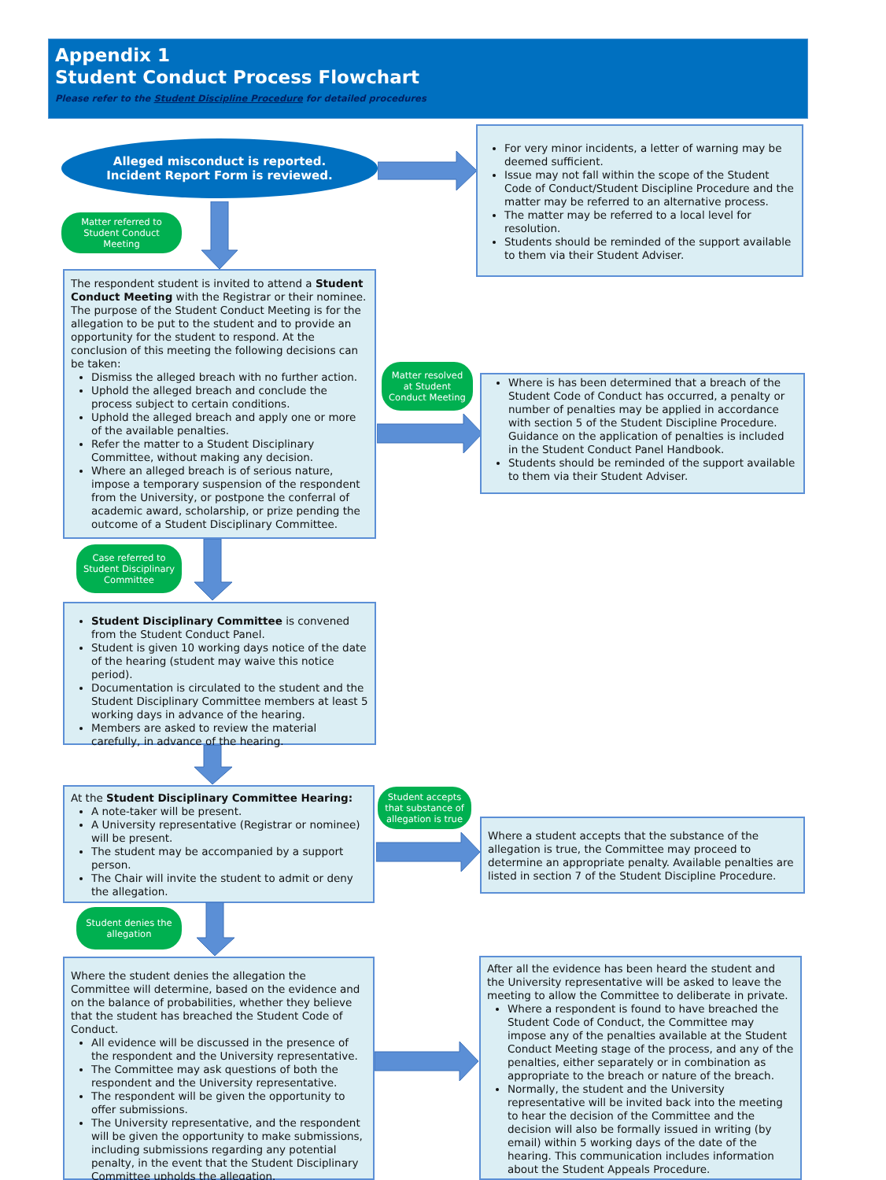Appendix 1
Student Conduct Process Flowchart
Please refer to the Student Discipline Procedure for detailed procedures
Alleged misconduct is reported.
Incident Report Form is reviewed.
For very minor incidents, a letter of warning may be deemed sufficient.
Issue may not fall within the scope of the Student Code of Conduct/Student Discipline Procedure and the matter may be referred to an alternative process.
The matter may be referred to a local level for resolution.
Students should be reminded of the support available to them via their Student Adviser.
Matter referred to Student Conduct Meeting
The respondent student is invited to attend a Student Conduct Meeting with the Registrar or their nominee. The purpose of the Student Conduct Meeting is for the allegation to be put to the student and to provide an opportunity for the student to respond. At the conclusion of this meeting the following decisions can be taken:
Dismiss the alleged breach with no further action.
Uphold the alleged breach and conclude the process subject to certain conditions.
Uphold the alleged breach and apply one or more of the available penalties.
Refer the matter to a Student Disciplinary Committee, without making any decision.
Where an alleged breach is of serious nature, impose a temporary suspension of the respondent from the University, or postpone the conferral of academic award, scholarship, or prize pending the outcome of a Student Disciplinary Committee.
Matter resolved at Student Conduct Meeting
Where is has been determined that a breach of the Student Code of Conduct has occurred, a penalty or number of penalties may be applied in accordance with section 5 of the Student Discipline Procedure. Guidance on the application of penalties is included in the Student Conduct Panel Handbook.
Students should be reminded of the support available to them via their Student Adviser.
Case referred to Student Disciplinary Committee
Student Disciplinary Committee is convened from the Student Conduct Panel.
Student is given 10 working days notice of the date of the hearing (student may waive this notice period).
Documentation is circulated to the student and the Student Disciplinary Committee members at least 5 working days in advance of the hearing.
Members are asked to review the material carefully, in advance of the hearing.
At the Student Disciplinary Committee Hearing:
A note-taker will be present.
A University representative (Registrar or nominee) will be present.
The student may be accompanied by a support person.
The Chair will invite the student to admit or deny the allegation.
Student accepts that substance of allegation is true
Where a student accepts that the substance of the allegation is true, the Committee may proceed to determine an appropriate penalty. Available penalties are listed in section 7 of the Student Discipline Procedure.
Student denies the allegation
Where the student denies the allegation the Committee will determine, based on the evidence and on the balance of probabilities, whether they believe that the student has breached the Student Code of Conduct.
All evidence will be discussed in the presence of the respondent and the University representative.
The Committee may ask questions of both the respondent and the University representative.
The respondent will be given the opportunity to offer submissions.
The University representative, and the respondent will be given the opportunity to make submissions, including submissions regarding any potential penalty, in the event that the Student Disciplinary Committee upholds the allegation.
After all the evidence has been heard the student and the University representative will be asked to leave the meeting to allow the Committee to deliberate in private.
Where a respondent is found to have breached the Student Code of Conduct, the Committee may impose any of the penalties available at the Student Conduct Meeting stage of the process, and any of the penalties, either separately or in combination as appropriate to the breach or nature of the breach.
Normally, the student and the University representative will be invited back into the meeting to hear the decision of the Committee and the decision will also be formally issued in writing (by email) within 5 working days of the date of the hearing. This communication includes information about the Student Appeals Procedure.